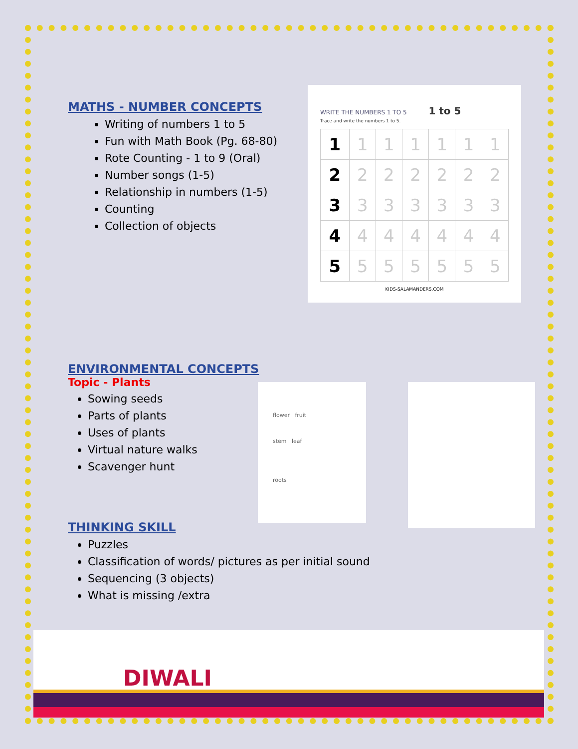MATHS - NUMBER CONCEPTS
Writing of numbers 1 to 5
Fun with Math Book (Pg. 68-80)
Rote Counting - 1 to 9 (Oral)
Number songs (1-5)
Relationship in numbers (1-5)
Counting
Collection of objects
ENVIRONMENTAL CONCEPTS
Topic - Plants
Sowing seeds
Parts of plants
Uses of plants
Virtual nature walks
Scavenger hunt
THINKING SKILL
Puzzles
Classification of words/ pictures as per initial sound
Sequencing (3 objects)
What is missing /extra
WRITE THE NUMBERS 1 TO 5 1 to 5
Trace and write the numbers 1 to 5.
| 1 | 1 | 1 | 1 | 1 | 1 | 1 |
| 2 | 2 | 2 | 2 | 2 | 2 | 2 |
| 3 | 3 | 3 | 3 | 3 | 3 | 3 |
| 4 | 4 | 4 | 4 | 4 | 4 | 4 |
| 5 | 5 | 5 | 5 | 5 | 5 | 5 |
KIDS-SALAMANDERS.COM
flower fruit
stem leaf
roots
DIWALI